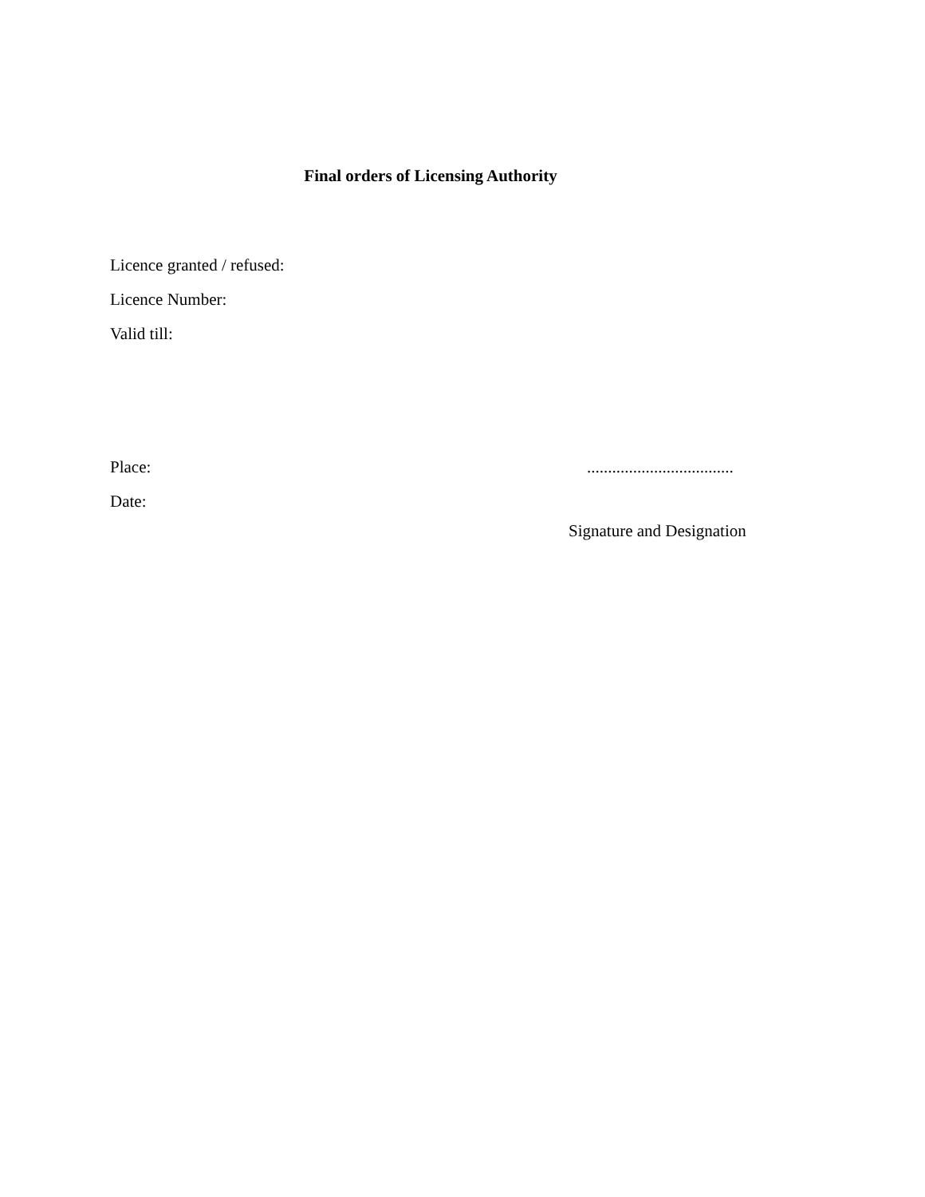Final orders of Licensing Authority
Licence granted / refused:
Licence Number:
Valid till:
Place:
...................................
Date:
Signature and Designation